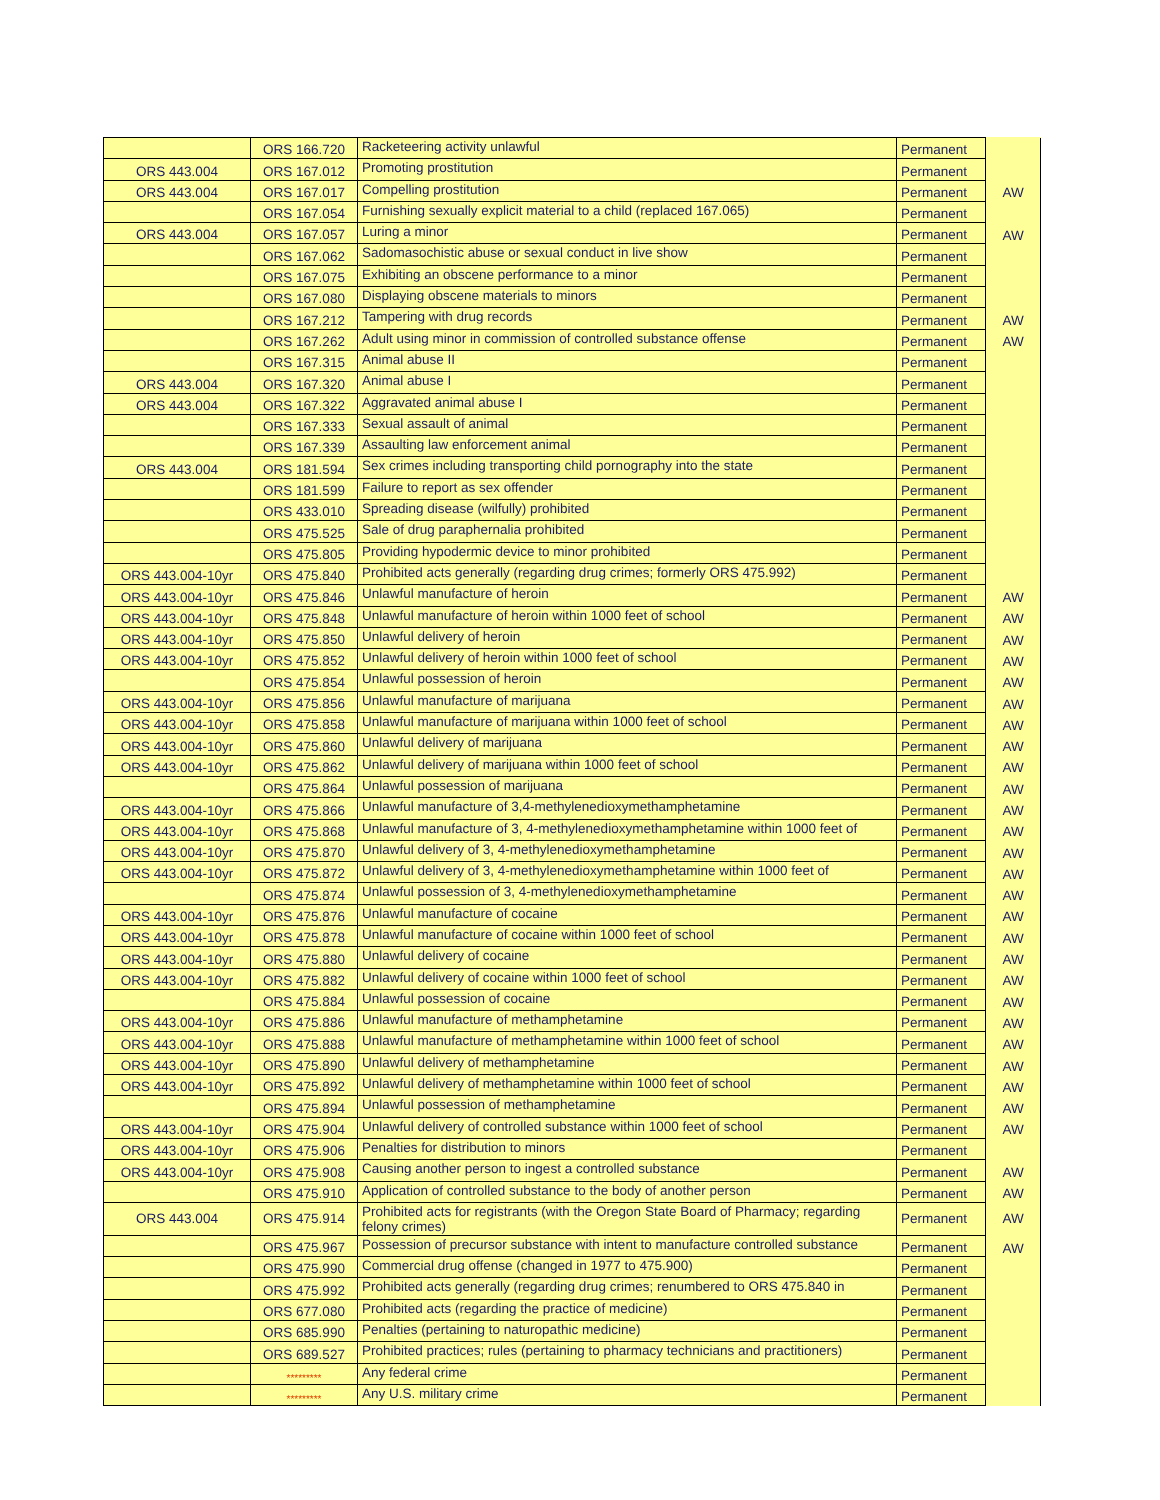| | ORS 166.720 | Racketeering activity unlawful | Permanent | |
| ORS 443.004 | ORS 167.012 | Promoting prostitution | Permanent | |
| ORS 443.004 | ORS 167.017 | Compelling prostitution | Permanent | AW |
| | ORS 167.054 | Furnishing sexually explicit material to a child (replaced 167.065) | Permanent | |
| ORS 443.004 | ORS 167.057 | Luring a minor | Permanent | AW |
| | ORS 167.062 | Sadomasochistic abuse or sexual conduct in live show | Permanent | |
| | ORS 167.075 | Exhibiting an obscene performance to a minor | Permanent | |
| | ORS 167.080 | Displaying obscene materials to minors | Permanent | |
| | ORS 167.212 | Tampering with drug records | Permanent | AW |
| | ORS 167.262 | Adult using minor in commission of controlled substance offense | Permanent | AW |
| | ORS 167.315 | Animal abuse II | Permanent | |
| ORS 443.004 | ORS 167.320 | Animal abuse I | Permanent | |
| ORS 443.004 | ORS 167.322 | Aggravated animal abuse I | Permanent | |
| | ORS 167.333 | Sexual assault of animal | Permanent | |
| | ORS 167.339 | Assaulting law enforcement animal | Permanent | |
| ORS 443.004 | ORS 181.594 | Sex crimes including transporting child pornography into the state | Permanent | |
| | ORS 181.599 | Failure to report as sex offender | Permanent | |
| | ORS 433.010 | Spreading disease (wilfully) prohibited | Permanent | |
| | ORS 475.525 | Sale of drug paraphernalia prohibited | Permanent | |
| | ORS 475.805 | Providing hypodermic device to minor prohibited | Permanent | |
| ORS 443.004-10yr | ORS 475.840 | Prohibited acts generally (regarding drug crimes; formerly ORS 475.992) | Permanent | |
| ORS 443.004-10yr | ORS 475.846 | Unlawful manufacture of heroin | Permanent | AW |
| ORS 443.004-10yr | ORS 475.848 | Unlawful manufacture of heroin within 1000 feet of school | Permanent | AW |
| ORS 443.004-10yr | ORS 475.850 | Unlawful delivery of heroin | Permanent | AW |
| ORS 443.004-10yr | ORS 475.852 | Unlawful delivery of heroin within 1000 feet of school | Permanent | AW |
| | ORS 475.854 | Unlawful possession of heroin | Permanent | AW |
| ORS 443.004-10yr | ORS 475.856 | Unlawful manufacture of marijuana | Permanent | AW |
| ORS 443.004-10yr | ORS 475.858 | Unlawful manufacture of marijuana within 1000 feet of school | Permanent | AW |
| ORS 443.004-10yr | ORS 475.860 | Unlawful delivery of marijuana | Permanent | AW |
| ORS 443.004-10yr | ORS 475.862 | Unlawful delivery of marijuana within 1000 feet of school | Permanent | AW |
| | ORS 475.864 | Unlawful possession of marijuana | Permanent | AW |
| ORS 443.004-10yr | ORS 475.866 | Unlawful manufacture of 3,4-methylenedioxymethamphetamine | Permanent | AW |
| ORS 443.004-10yr | ORS 475.868 | Unlawful manufacture of 3, 4-methylenedioxymethamphetamine within 1000 feet of | Permanent | AW |
| ORS 443.004-10yr | ORS 475.870 | Unlawful delivery of 3, 4-methylenedioxymethamphetamine | Permanent | AW |
| ORS 443.004-10yr | ORS 475.872 | Unlawful delivery of 3, 4-methylenedioxymethamphetamine within 1000 feet of | Permanent | AW |
| | ORS 475.874 | Unlawful possession of 3, 4-methylenedioxymethamphetamine | Permanent | AW |
| ORS 443.004-10yr | ORS 475.876 | Unlawful manufacture of cocaine | Permanent | AW |
| ORS 443.004-10yr | ORS 475.878 | Unlawful manufacture of cocaine within 1000 feet of school | Permanent | AW |
| ORS 443.004-10yr | ORS 475.880 | Unlawful delivery of cocaine | Permanent | AW |
| ORS 443.004-10yr | ORS 475.882 | Unlawful delivery of cocaine within 1000 feet of school | Permanent | AW |
| | ORS 475.884 | Unlawful possession of cocaine | Permanent | AW |
| ORS 443.004-10yr | ORS 475.886 | Unlawful manufacture of methamphetamine | Permanent | AW |
| ORS 443.004-10yr | ORS 475.888 | Unlawful manufacture of methamphetamine within 1000 feet of school | Permanent | AW |
| ORS 443.004-10yr | ORS 475.890 | Unlawful delivery of methamphetamine | Permanent | AW |
| ORS 443.004-10yr | ORS 475.892 | Unlawful delivery of methamphetamine within 1000 feet of school | Permanent | AW |
| | ORS 475.894 | Unlawful possession of methamphetamine | Permanent | AW |
| ORS 443.004-10yr | ORS 475.904 | Unlawful delivery of controlled substance within 1000 feet of school | Permanent | AW |
| ORS 443.004-10yr | ORS 475.906 | Penalties for distribution to minors | Permanent | |
| ORS 443.004-10yr | ORS 475.908 | Causing another person to ingest a controlled substance | Permanent | AW |
| | ORS 475.910 | Application of controlled substance to the body of another person | Permanent | AW |
| ORS 443.004 | ORS 475.914 | Prohibited acts for registrants (with the Oregon State Board of Pharmacy; regarding felony crimes) | Permanent | AW |
| | ORS 475.967 | Possession of precursor substance with intent to manufacture controlled substance | Permanent | AW |
| | ORS 475.990 | Commercial drug offense (changed in 1977 to 475.900) | Permanent | |
| | ORS 475.992 | Prohibited acts generally (regarding drug crimes; renumbered to ORS 475.840 in | Permanent | |
| | ORS 677.080 | Prohibited acts (regarding the practice of medicine) | Permanent | |
| | ORS 685.990 | Penalties (pertaining to naturopathic medicine) | Permanent | |
| | ORS 689.527 | Prohibited practices; rules (pertaining to pharmacy technicians and practitioners) | Permanent | |
| | ********* | Any federal crime | Permanent | |
| | ********* | Any U.S. military crime | Permanent | |